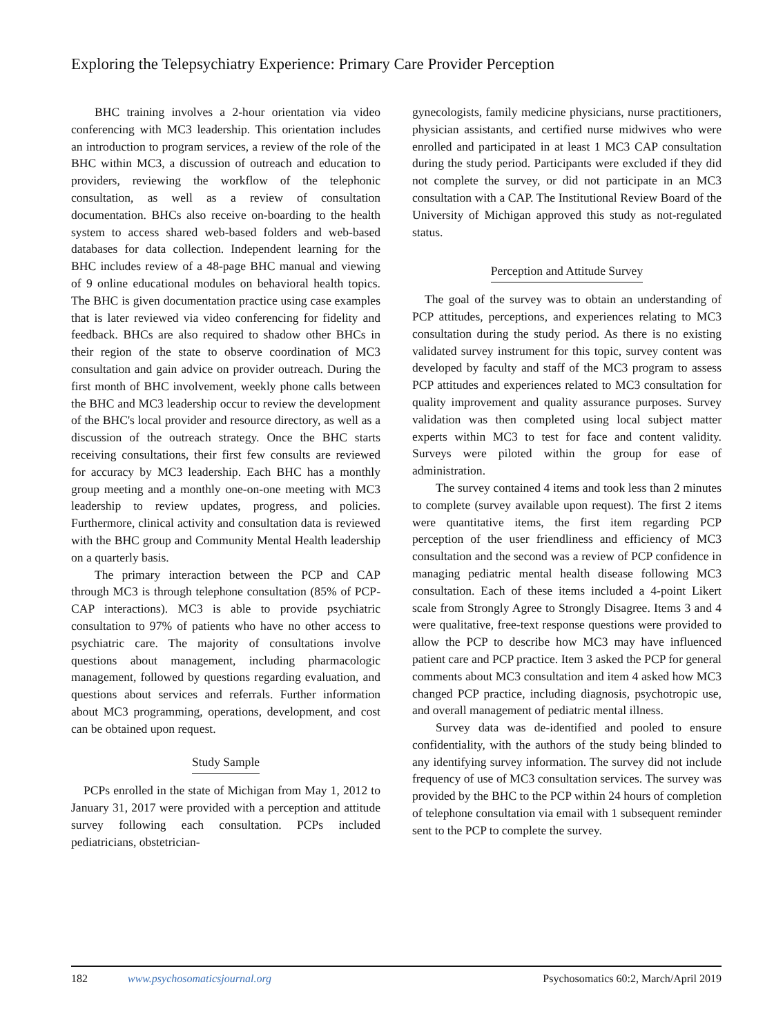Exploring the Telepsychiatry Experience: Primary Care Provider Perception
BHC training involves a 2-hour orientation via video conferencing with MC3 leadership. This orientation includes an introduction to program services, a review of the role of the BHC within MC3, a discussion of outreach and education to providers, reviewing the workflow of the telephonic consultation, as well as a review of consultation documentation. BHCs also receive on-boarding to the health system to access shared web-based folders and web-based databases for data collection. Independent learning for the BHC includes review of a 48-page BHC manual and viewing of 9 online educational modules on behavioral health topics. The BHC is given documentation practice using case examples that is later reviewed via video conferencing for fidelity and feedback. BHCs are also required to shadow other BHCs in their region of the state to observe coordination of MC3 consultation and gain advice on provider outreach. During the first month of BHC involvement, weekly phone calls between the BHC and MC3 leadership occur to review the development of the BHC's local provider and resource directory, as well as a discussion of the outreach strategy. Once the BHC starts receiving consultations, their first few consults are reviewed for accuracy by MC3 leadership. Each BHC has a monthly group meeting and a monthly one-on-one meeting with MC3 leadership to review updates, progress, and policies. Furthermore, clinical activity and consultation data is reviewed with the BHC group and Community Mental Health leadership on a quarterly basis.
The primary interaction between the PCP and CAP through MC3 is through telephone consultation (85% of PCP-CAP interactions). MC3 is able to provide psychiatric consultation to 97% of patients who have no other access to psychiatric care. The majority of consultations involve questions about management, including pharmacologic management, followed by questions regarding evaluation, and questions about services and referrals. Further information about MC3 programming, operations, development, and cost can be obtained upon request.
Study Sample
PCPs enrolled in the state of Michigan from May 1, 2012 to January 31, 2017 were provided with a perception and attitude survey following each consultation. PCPs included pediatricians, obstetrician-
gynecologists, family medicine physicians, nurse practitioners, physician assistants, and certified nurse midwives who were enrolled and participated in at least 1 MC3 CAP consultation during the study period. Participants were excluded if they did not complete the survey, or did not participate in an MC3 consultation with a CAP. The Institutional Review Board of the University of Michigan approved this study as not-regulated status.
Perception and Attitude Survey
The goal of the survey was to obtain an understanding of PCP attitudes, perceptions, and experiences relating to MC3 consultation during the study period. As there is no existing validated survey instrument for this topic, survey content was developed by faculty and staff of the MC3 program to assess PCP attitudes and experiences related to MC3 consultation for quality improvement and quality assurance purposes. Survey validation was then completed using local subject matter experts within MC3 to test for face and content validity. Surveys were piloted within the group for ease of administration.
The survey contained 4 items and took less than 2 minutes to complete (survey available upon request). The first 2 items were quantitative items, the first item regarding PCP perception of the user friendliness and efficiency of MC3 consultation and the second was a review of PCP confidence in managing pediatric mental health disease following MC3 consultation. Each of these items included a 4-point Likert scale from Strongly Agree to Strongly Disagree. Items 3 and 4 were qualitative, free-text response questions were provided to allow the PCP to describe how MC3 may have influenced patient care and PCP practice. Item 3 asked the PCP for general comments about MC3 consultation and item 4 asked how MC3 changed PCP practice, including diagnosis, psychotropic use, and overall management of pediatric mental illness.
Survey data was de-identified and pooled to ensure confidentiality, with the authors of the study being blinded to any identifying survey information. The survey did not include frequency of use of MC3 consultation services. The survey was provided by the BHC to the PCP within 24 hours of completion of telephone consultation via email with 1 subsequent reminder sent to the PCP to complete the survey.
182 www.psychosomaticsjournal.org Psychosomatics 60:2, March/April 2019